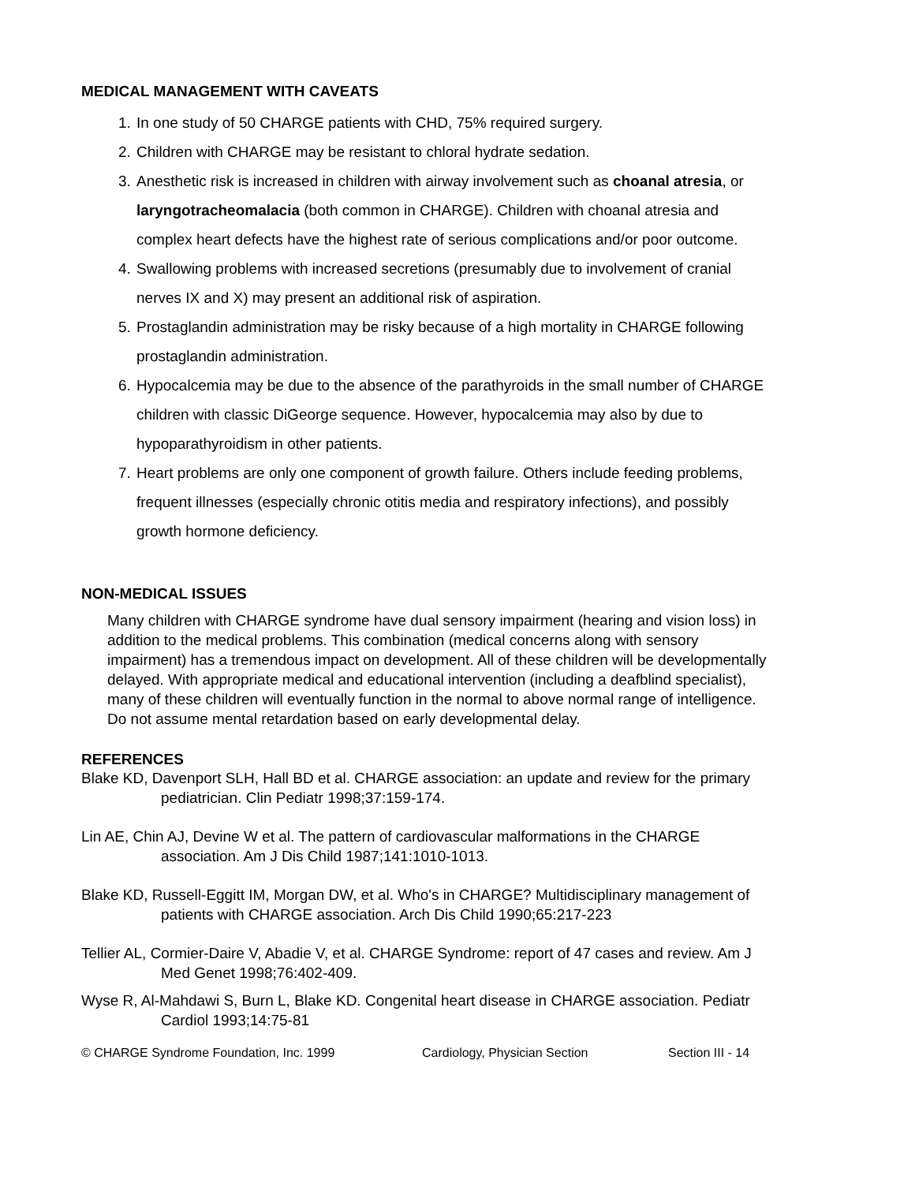MEDICAL MANAGEMENT WITH CAVEATS
1. In one study of 50 CHARGE patients with CHD, 75% required surgery.
2. Children with CHARGE may be resistant to chloral hydrate sedation.
3. Anesthetic risk is increased in children with airway involvement such as choanal atresia, or laryngotracheomalacia (both common in CHARGE). Children with choanal atresia and complex heart defects have the highest rate of serious complications and/or poor outcome.
4. Swallowing problems with increased secretions (presumably due to involvement of cranial nerves IX and X) may present an additional risk of aspiration.
5. Prostaglandin administration may be risky because of a high mortality in CHARGE following prostaglandin administration.
6. Hypocalcemia may be due to the absence of the parathyroids in the small number of CHARGE children with classic DiGeorge sequence. However, hypocalcemia may also by due to hypoparathyroidism in other patients.
7. Heart problems are only one component of growth failure. Others include feeding problems, frequent illnesses (especially chronic otitis media and respiratory infections), and possibly growth hormone deficiency.
NON-MEDICAL ISSUES
Many children with CHARGE syndrome have dual sensory impairment (hearing and vision loss) in addition to the medical problems. This combination (medical concerns along with sensory impairment) has a tremendous impact on development. All of these children will be developmentally delayed. With appropriate medical and educational intervention (including a deafblind specialist), many of these children will eventually function in the normal to above normal range of intelligence. Do not assume mental retardation based on early developmental delay.
REFERENCES
Blake KD, Davenport SLH, Hall BD et al. CHARGE association: an update and review for the primary pediatrician. Clin Pediatr 1998;37:159-174.
Lin AE, Chin AJ, Devine W et al. The pattern of cardiovascular malformations in the CHARGE association. Am J Dis Child 1987;141:1010-1013.
Blake KD, Russell-Eggitt IM, Morgan DW, et al. Who's in CHARGE? Multidisciplinary management of patients with CHARGE association. Arch Dis Child 1990;65:217-223
Tellier AL, Cormier-Daire V, Abadie V, et al. CHARGE Syndrome: report of 47 cases and review. Am J Med Genet 1998;76:402-409.
Wyse R, Al-Mahdawi S, Burn L, Blake KD. Congenital heart disease in CHARGE association. Pediatr Cardiol 1993;14:75-81
© CHARGE Syndrome Foundation, Inc. 1999 Cardiology, Physician Section Section III - 14